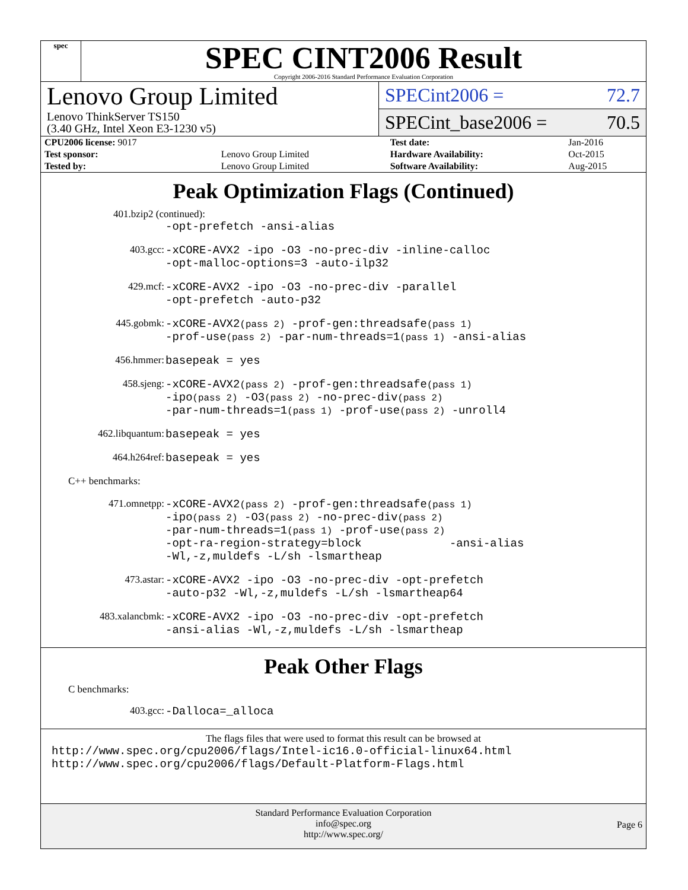spec
SPEC CINT2006 Result
Copyright 2006-2016 Standard Performance Evaluation Corporation
Lenovo Group Limited
Lenovo ThinkServer TS150
(3.40 GHz, Intel Xeon E3-1230 v5)
SPECint2006 = 72.7
SPECint_base2006 = 70.5
| CPU2006 license: 9017 | | Test date: | Jan-2016 |
| Test sponsor: | Lenovo Group Limited | Hardware Availability: | Oct-2015 |
| Tested by: | Lenovo Group Limited | Software Availability: | Aug-2015 |
Peak Optimization Flags (Continued)
401.bzip2 (continued):
| | -opt-prefetch -ansi-alias |
| 403.gcc: | -xCORE-AVX2 -ipo -O3 -no-prec-div -inline-calloc -opt-malloc-options=3 -auto-ilp32 |
| 429.mcf: | -xCORE-AVX2 -ipo -O3 -no-prec-div -parallel -opt-prefetch -auto-p32 |
| 445.gobmk: | -xCORE-AVX2 (pass 2) -prof-gen:threadsafe (pass 1) -prof-use (pass 2) -par-num-threads=1 (pass 1) -ansi-alias |
| 456.hmmer: | basepeak = yes |
| 458.sjeng: | -xCORE-AVX2 (pass 2) -prof-gen:threadsafe (pass 1) -ipo (pass 2) -O3 (pass 2) -no-prec-div (pass 2) -par-num-threads=1 (pass 1) -prof-use (pass 2) -unroll4 |
| 462.libquantum: | basepeak = yes |
| 464.h264ref: | basepeak = yes |
| C++ benchmarks: | |
| 471.omnetpp: | -xCORE-AVX2 (pass 2) -prof-gen:threadsafe (pass 1) -ipo (pass 2) -O3 (pass 2) -no-prec-div (pass 2) -par-num-threads=1 (pass 1) -prof-use (pass 2) -opt-ra-region-strategy=block -ansi-alias -Wl,-z,muldefs -L/sh -lsmartheap |
| 473.astar: | -xCORE-AVX2 -ipo -O3 -no-prec-div -opt-prefetch -auto-p32 -Wl,-z,muldefs -L/sh -lsmartheap64 |
| 483.xalancbmk: | -xCORE-AVX2 -ipo -O3 -no-prec-div -opt-prefetch -ansi-alias -Wl,-z,muldefs -L/sh -lsmartheap |
Peak Other Flags
C benchmarks:
| 403.gcc: | -Dalloca=_alloca |
The flags files that were used to format this result can be browsed at
http://www.spec.org/cpu2006/flags/Intel-ic16.0-official-linux64.html
http://www.spec.org/cpu2006/flags/Default-Platform-Flags.html
Standard Performance Evaluation Corporation
info@spec.org
http://www.spec.org/
Page 6